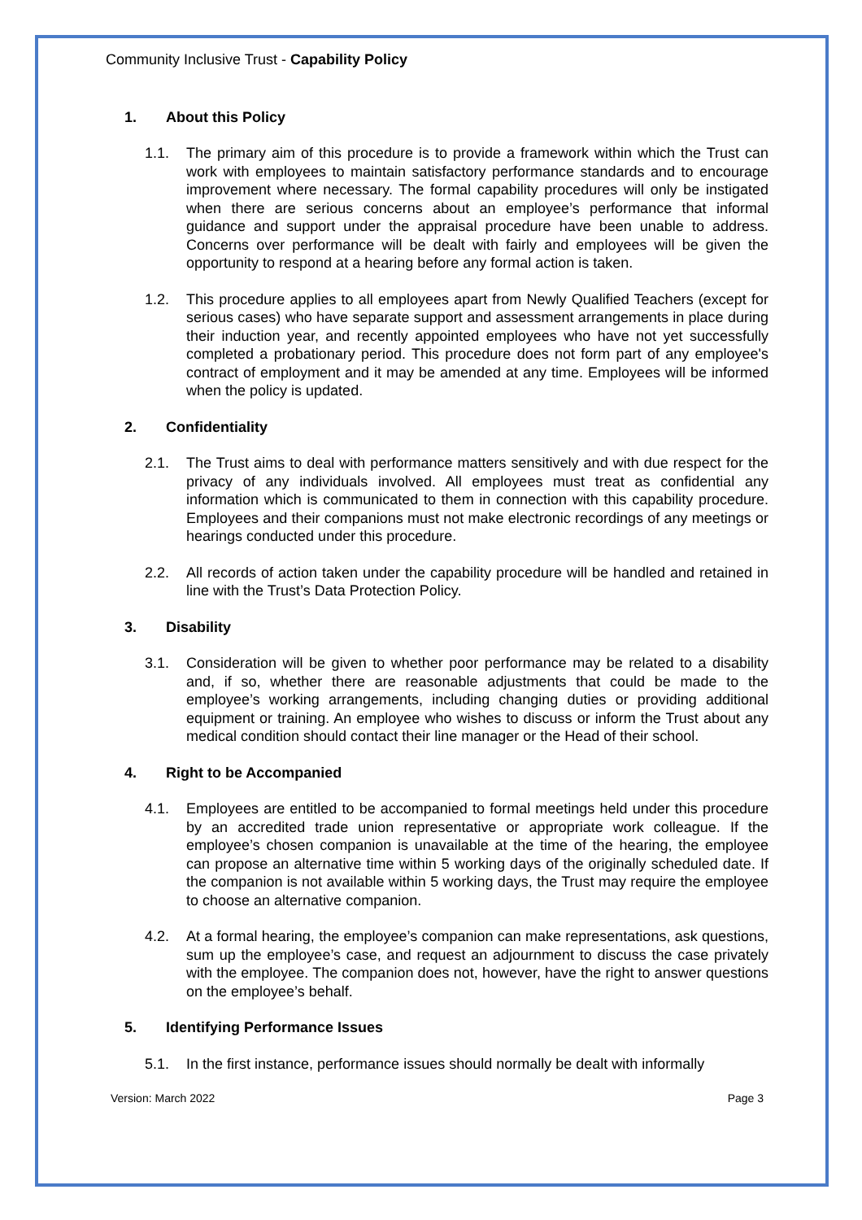Community Inclusive Trust - Capability Policy
1. About this Policy
1.1. The primary aim of this procedure is to provide a framework within which the Trust can work with employees to maintain satisfactory performance standards and to encourage improvement where necessary. The formal capability procedures will only be instigated when there are serious concerns about an employee’s performance that informal guidance and support under the appraisal procedure have been unable to address. Concerns over performance will be dealt with fairly and employees will be given the opportunity to respond at a hearing before any formal action is taken.
1.2. This procedure applies to all employees apart from Newly Qualified Teachers (except for serious cases) who have separate support and assessment arrangements in place during their induction year, and recently appointed employees who have not yet successfully completed a probationary period. This procedure does not form part of any employee's contract of employment and it may be amended at any time. Employees will be informed when the policy is updated.
2. Confidentiality
2.1. The Trust aims to deal with performance matters sensitively and with due respect for the privacy of any individuals involved. All employees must treat as confidential any information which is communicated to them in connection with this capability procedure. Employees and their companions must not make electronic recordings of any meetings or hearings conducted under this procedure.
2.2. All records of action taken under the capability procedure will be handled and retained in line with the Trust’s Data Protection Policy.
3. Disability
3.1. Consideration will be given to whether poor performance may be related to a disability and, if so, whether there are reasonable adjustments that could be made to the employee’s working arrangements, including changing duties or providing additional equipment or training. An employee who wishes to discuss or inform the Trust about any medical condition should contact their line manager or the Head of their school.
4. Right to be Accompanied
4.1. Employees are entitled to be accompanied to formal meetings held under this procedure by an accredited trade union representative or appropriate work colleague. If the employee’s chosen companion is unavailable at the time of the hearing, the employee can propose an alternative time within 5 working days of the originally scheduled date. If the companion is not available within 5 working days, the Trust may require the employee to choose an alternative companion.
4.2. At a formal hearing, the employee’s companion can make representations, ask questions, sum up the employee’s case, and request an adjournment to discuss the case privately with the employee. The companion does not, however, have the right to answer questions on the employee’s behalf.
5. Identifying Performance Issues
5.1. In the first instance, performance issues should normally be dealt with informally
Version: March 2022 Page 3